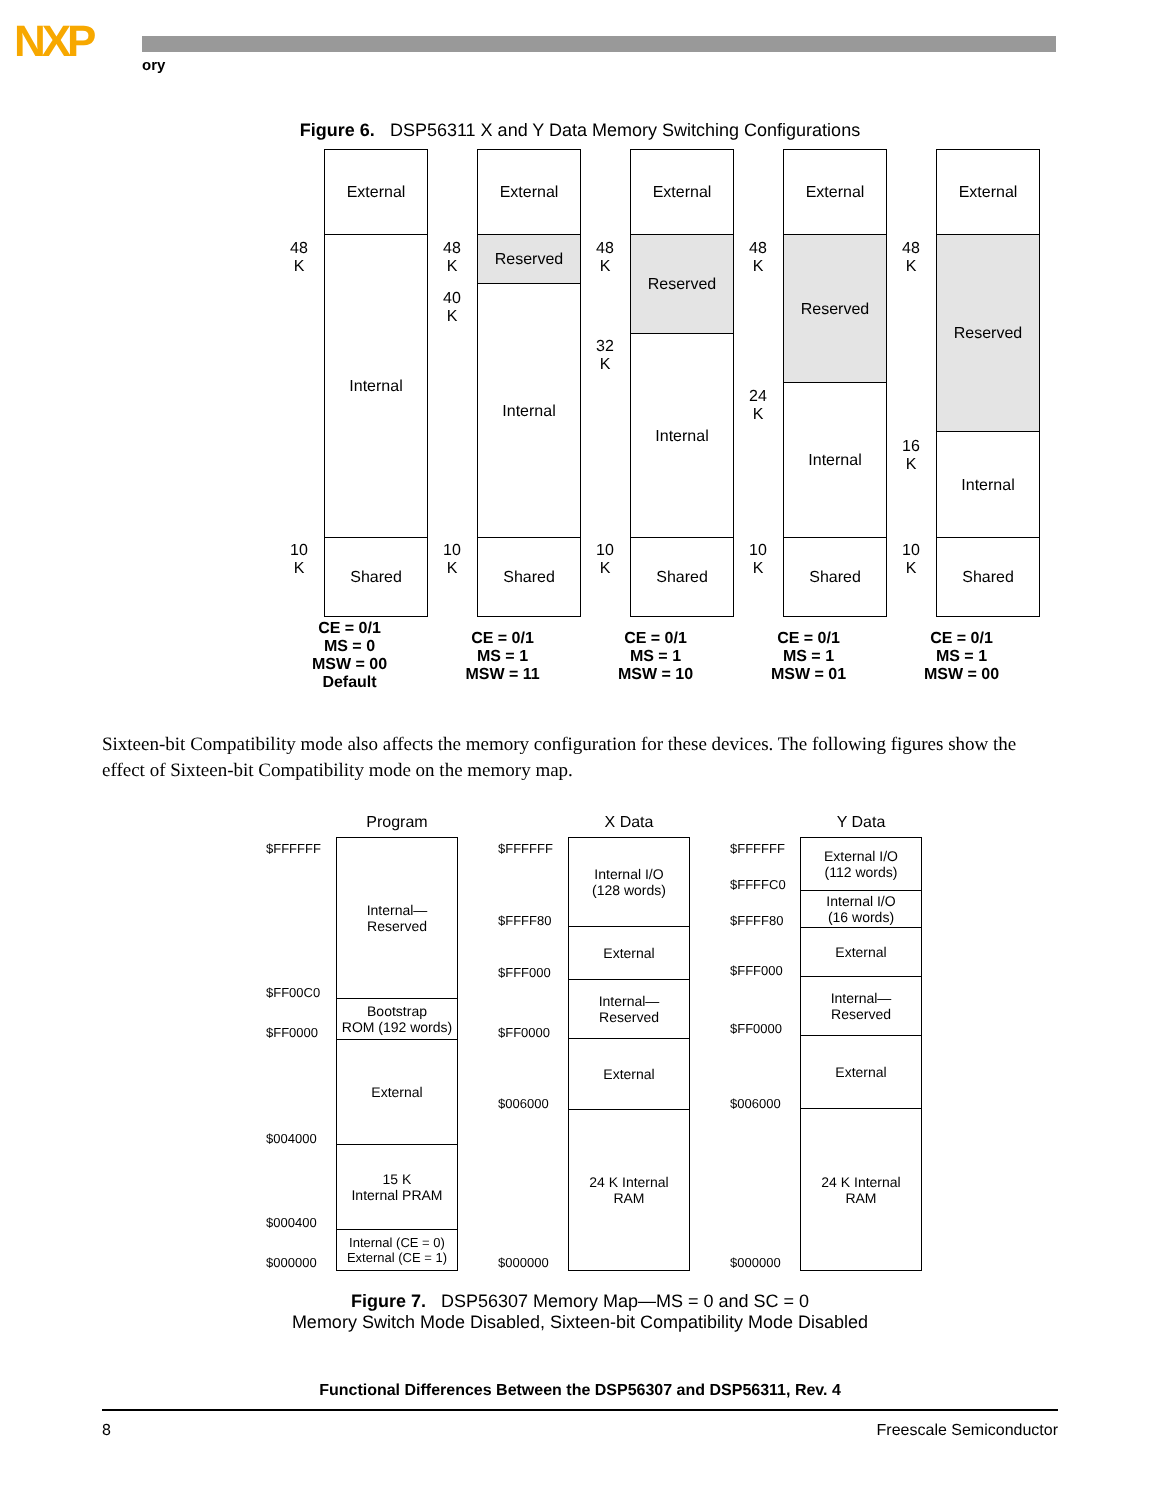NXP ory
Figure 6. DSP56311 X and Y Data Memory Switching Configurations
48
K
10
K
External
Internal
Shared
48
K
40
K
10
K
External
Reserved
Internal
Shared
48
K
32
K
10
K
External
Reserved
Internal
Shared
48
K
24
K
10
K
External
Reserved
Internal
Shared
48
K
16
K
10
K
External
Reserved
Internal
Shared
CE = 0/1
MS = 0
MSW = 00
Default
CE = 0/1
MS = 1
MSW = 11
CE = 0/1
MS = 1
MSW = 10
CE = 0/1
MS = 1
MSW = 01
CE = 0/1
MS = 1
MSW = 00
Sixteen-bit Compatibility mode also affects the memory configuration for these devices. The following figures show the effect of Sixteen-bit Compatibility mode on the memory map.
$FFFFFF
$FF00C0
$FF0000
$004000
$000400
$000000
Program
Internal—
Reserved
Bootstrap
ROM (192 words)
External
15 K
Internal PRAM
Internal (CE = 0)
External (CE = 1)
$FFFFFF
$FFFF80
$FFF000
$FF0000
$006000
$000000
X Data
Internal I/O
(128 words)
External
Internal—
Reserved
External
24 K Internal
RAM
$FFFFFF
$FFFFC0
$FFFF80
$FFF000
$FF0000
$006000
$000000
Y Data
External I/O
(112 words)
Internal I/O
(16 words)
External
Internal—
Reserved
External
24 K Internal
RAM
Figure 7. DSP56307 Memory Map—MS = 0 and SC = 0
Memory Switch Mode Disabled, Sixteen-bit Compatibility Mode Disabled
Functional Differences Between the DSP56307 and DSP56311, Rev. 4
8 Freescale Semiconductor